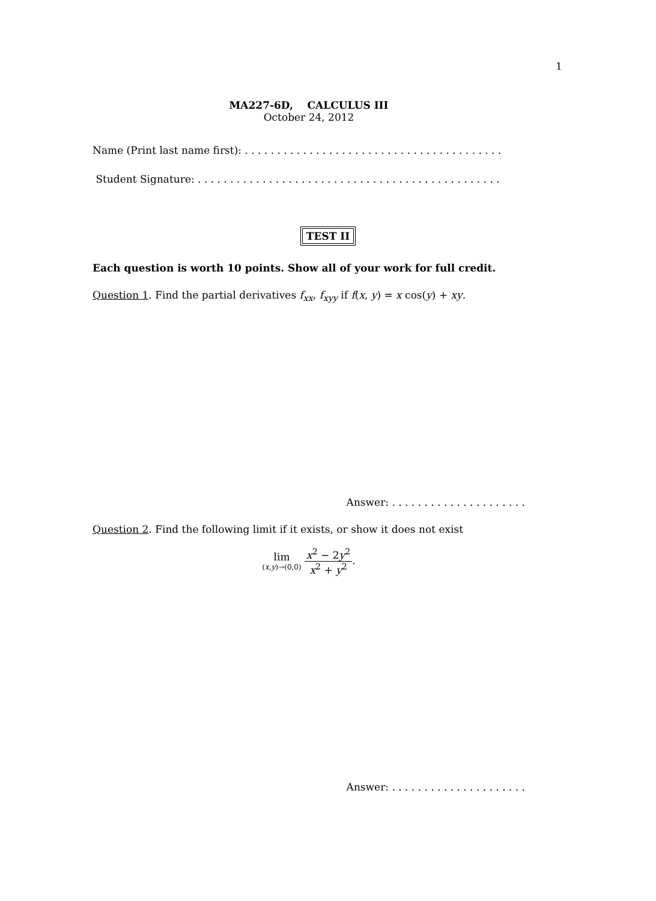1
MA227-6D, CALCULUS III
October 24, 2012
Name (Print last name first): . . . . . . . . . . . . . . . . . . . . . . . . . . . . . . . . . . . . . . . .
Student Signature: . . . . . . . . . . . . . . . . . . . . . . . . . . . . . . . . . . . . . . . . . . . . . . .
TEST II
Each question is worth 10 points. Show all of your work for full credit.
Question 1. Find the partial derivatives f<sub>xx</sub>, f<sub>xyy</sub> if f(x, y) = x cos(y) + xy.
Answer: . . . . . . . . . . . . . . . . . . . . .
Question 2. Find the following limit if it exists, or show it does not exist
lim (x,y)→(0,0) x<sup>2</sup> − 2y<sup>2</sup> x<sup>2</sup> + y<sup>2</sup>.
Answer: . . . . . . . . . . . . . . . . . . . . .